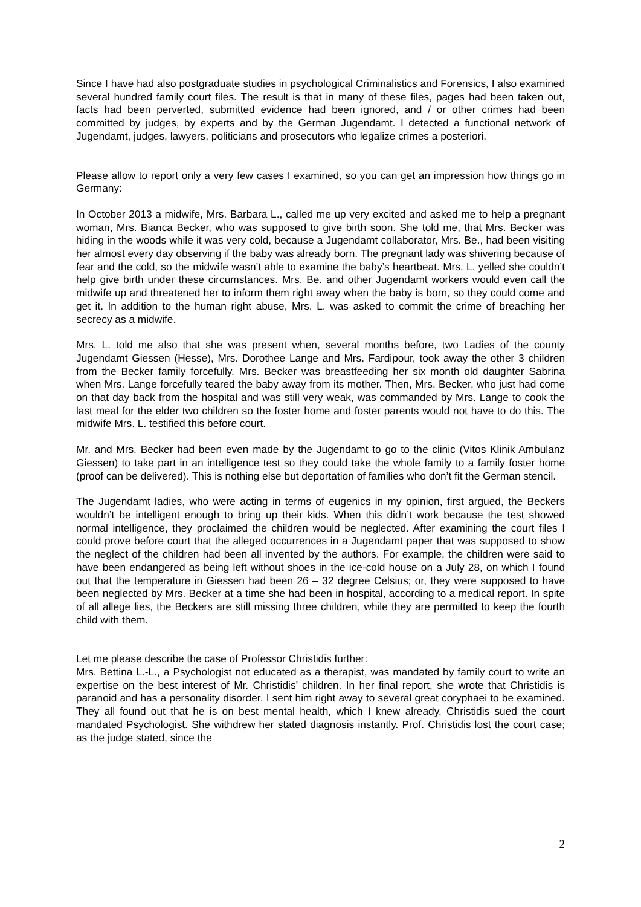Since I have had also postgraduate studies in psychological Criminalistics and Forensics, I also examined several hundred family court files. The result is that in many of these files, pages had been taken out, facts had been perverted, submitted evidence had been ignored, and / or other crimes had been committed by judges, by experts and by the German Jugendamt. I detected a functional network of Jugendamt, judges, lawyers, politicians and prosecutors who legalize crimes a posteriori.
Please allow to report only a very few cases I examined, so you can get an impression how things go in Germany:
In October 2013 a midwife, Mrs. Barbara L., called me up very excited and asked me to help a pregnant woman, Mrs. Bianca Becker, who was supposed to give birth soon. She told me, that Mrs. Becker was hiding in the woods while it was very cold, because a Jugendamt collaborator, Mrs. Be., had been visiting her almost every day observing if the baby was already born. The pregnant lady was shivering because of fear and the cold, so the midwife wasn’t able to examine the baby’s heartbeat. Mrs. L. yelled she couldn’t help give birth under these circumstances. Mrs. Be. and other Jugendamt workers would even call the midwife up and threatened her to inform them right away when the baby is born, so they could come and get it. In addition to the human right abuse, Mrs. L. was asked to commit the crime of breaching her secrecy as a midwife.
Mrs. L. told me also that she was present when, several months before, two Ladies of the county Jugendamt Giessen (Hesse), Mrs. Dorothee Lange and Mrs. Fardipour, took away the other 3 children from the Becker family forcefully. Mrs. Becker was breastfeeding her six month old daughter Sabrina when Mrs. Lange forcefully teared the baby away from its mother. Then, Mrs. Becker, who just had come on that day back from the hospital and was still very weak, was commanded by Mrs. Lange to cook the last meal for the elder two children so the foster home and foster parents would not have to do this. The midwife Mrs. L. testified this before court.
Mr. and Mrs. Becker had been even made by the Jugendamt to go to the clinic (Vitos Klinik Ambulanz Giessen) to take part in an intelligence test so they could take the whole family to a family foster home (proof can be delivered). This is nothing else but deportation of families who don’t fit the German stencil.
The Jugendamt ladies, who were acting in terms of eugenics in my opinion, first argued, the Beckers wouldn’t be intelligent enough to bring up their kids. When this didn’t work because the test showed normal intelligence, they proclaimed the children would be neglected. After examining the court files I could prove before court that the alleged occurrences in a Jugendamt paper that was supposed to show the neglect of the children had been all invented by the authors. For example, the children were said to have been endangered as being left without shoes in the ice-cold house on a July 28, on which I found out that the temperature in Giessen had been 26 – 32 degree Celsius; or, they were supposed to have been neglected by Mrs. Becker at a time she had been in hospital, according to a medical report. In spite of all allege lies, the Beckers are still missing three children, while they are permitted to keep the fourth child with them.
Let me please describe the case of Professor Christidis further:
Mrs. Bettina L.-L., a Psychologist not educated as a therapist, was mandated by family court to write an expertise on the best interest of Mr. Christidis’ children. In her final report, she wrote that Christidis is paranoid and has a personality disorder. I sent him right away to several great coryphaei to be examined. They all found out that he is on best mental health, which I knew already. Christidis sued the court mandated Psychologist. She withdrew her stated diagnosis instantly. Prof. Christidis lost the court case; as the judge stated, since the
2